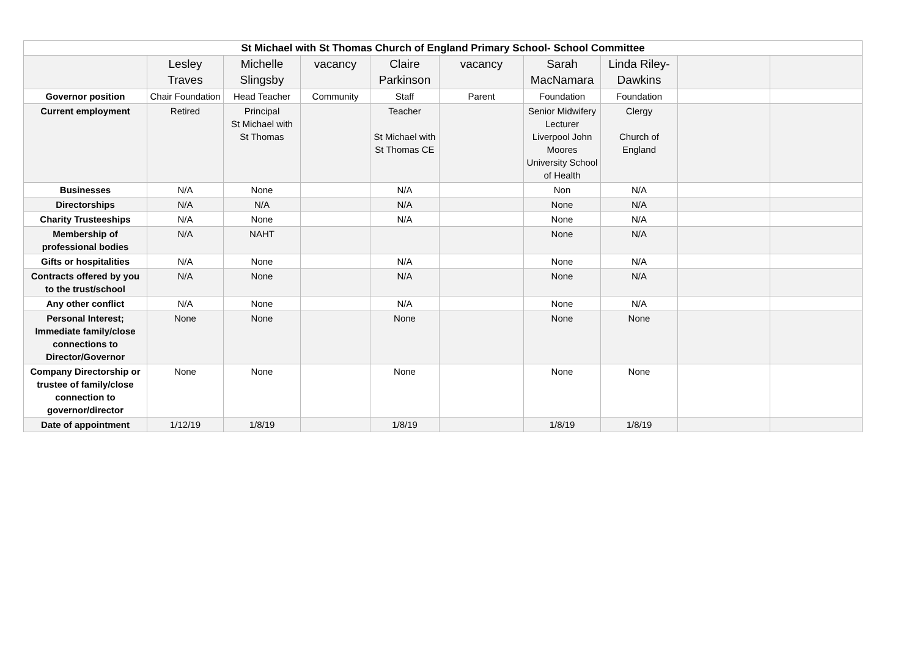| St Michael with St Thomas Church of England Primary School- School Committee | | | | | | | | | |
| --- | --- | --- | --- | --- | --- | --- | --- | --- | --- |
| | Lesley Traves | Michelle Slingsby | vacancy | Claire Parkinson | vacancy | Sarah MacNamara | Linda Riley-Dawkins | | |
| Governor position | Chair Foundation | Head Teacher | Community | Staff | Parent | Foundation | Foundation | | |
| Current employment | Retired | Principal St Michael with St Thomas | | Teacher St Michael with St Thomas CE | | Senior Midwifery Lecturer Liverpool John Moores University School of Health | Clergy Church of England | | |
| Businesses | N/A | None | | N/A | | Non | N/A | | |
| Directorships | N/A | N/A | | N/A | | None | N/A | | |
| Charity Trusteeships | N/A | None | | N/A | | None | N/A | | |
| Membership of professional bodies | N/A | NAHT | | | | None | N/A | | |
| Gifts or hospitalities | N/A | None | | N/A | | None | N/A | | |
| Contracts offered by you to the trust/school | N/A | None | | N/A | | None | N/A | | |
| Any other conflict | N/A | None | | N/A | | None | N/A | | |
| Personal Interest; Immediate family/close connections to Director/Governor | None | None | | None | | None | None | | |
| Company Directorship or trustee of family/close connection to governor/director | None | None | | None | | None | None | | |
| Date of appointment | 1/12/19 | 1/8/19 | | 1/8/19 | | 1/8/19 | 1/8/19 | | |